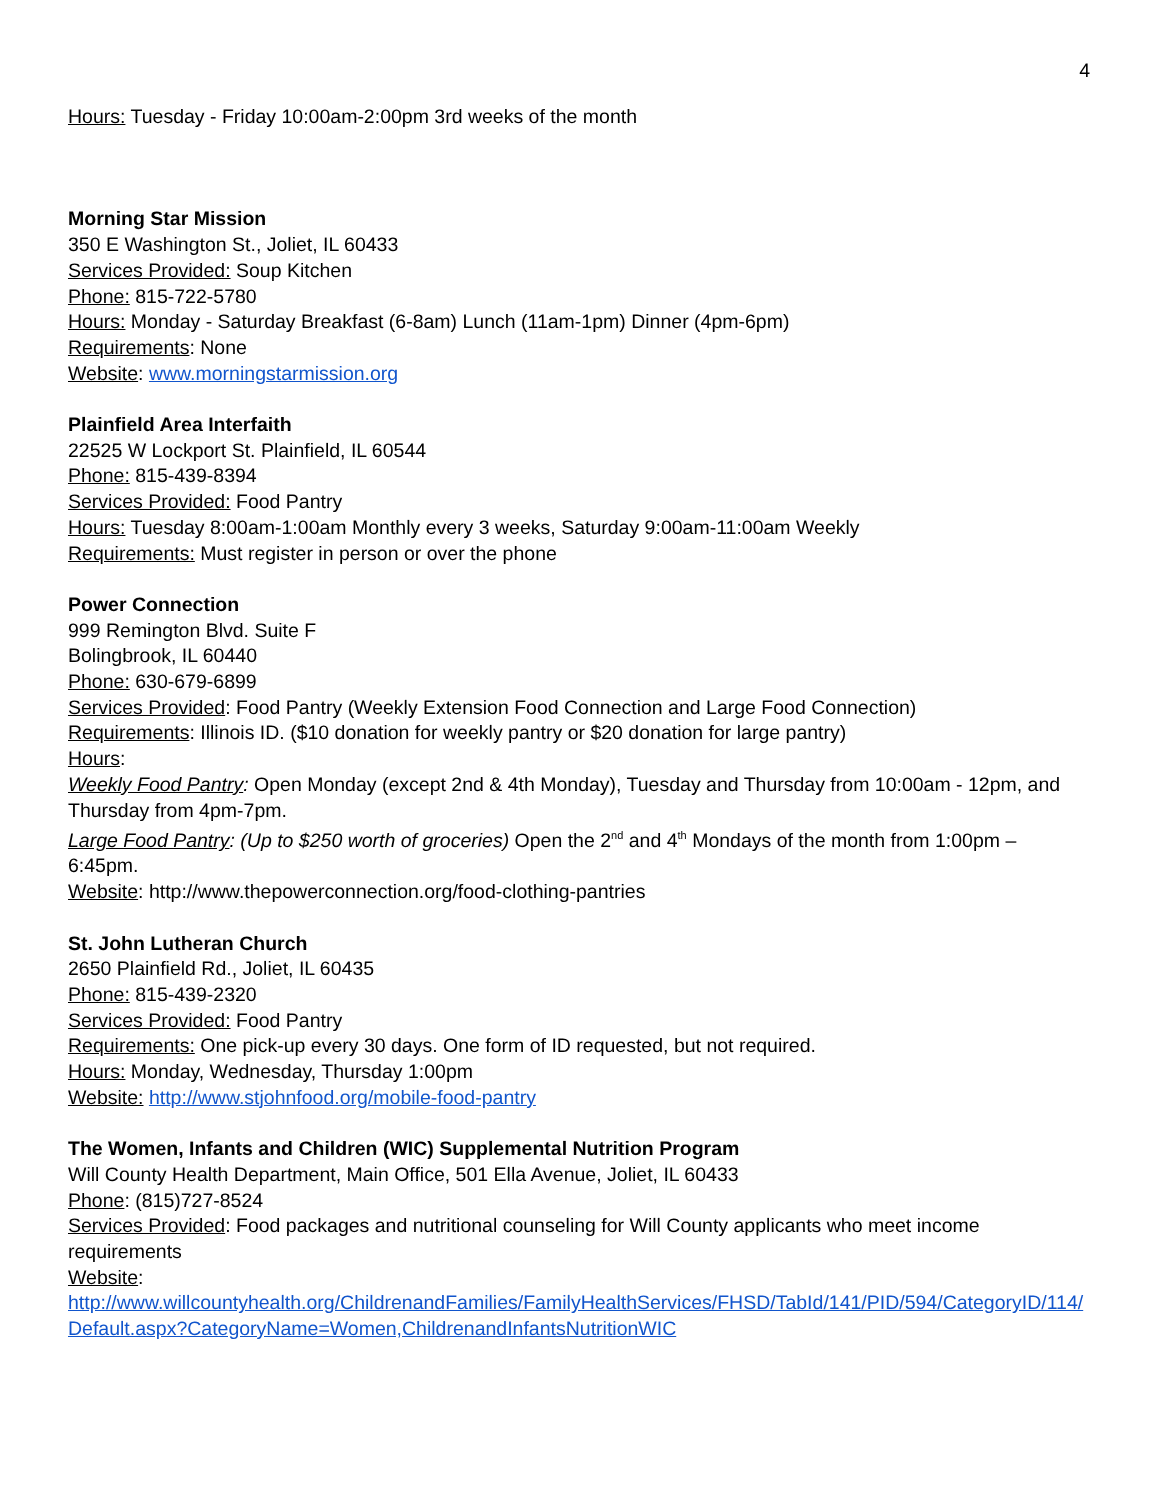4
Hours: Tuesday - Friday 10:00am-2:00pm 3rd weeks of the month
Morning Star Mission
350 E Washington St., Joliet, IL 60433
Services Provided: Soup Kitchen
Phone: 815-722-5780
Hours: Monday - Saturday Breakfast (6-8am) Lunch (11am-1pm) Dinner (4pm-6pm)
Requirements: None
Website: www.morningstarmission.org
Plainfield Area Interfaith
22525 W Lockport St. Plainfield, IL 60544
Phone: 815-439-8394
Services Provided: Food Pantry
Hours: Tuesday 8:00am-1:00am Monthly every 3 weeks, Saturday 9:00am-11:00am Weekly
Requirements: Must register in person or over the phone
Power Connection
999 Remington Blvd. Suite F
Bolingbrook, IL 60440
Phone: 630-679-6899
Services Provided: Food Pantry (Weekly Extension Food Connection and Large Food Connection)
Requirements: Illinois ID. ($10 donation for weekly pantry or $20 donation for large pantry)
Hours:
Weekly Food Pantry: Open Monday (except 2nd & 4th Monday), Tuesday and Thursday from 10:00am - 12pm, and Thursday from 4pm-7pm.
Large Food Pantry: (Up to $250 worth of groceries) Open the 2<sup>nd</sup> and 4<sup>th</sup> Mondays of the month from 1:00pm – 6:45pm.
Website: http://www.thepowerconnection.org/food-clothing-pantries
St. John Lutheran Church
2650 Plainfield Rd., Joliet, IL 60435
Phone: 815-439-2320
Services Provided: Food Pantry
Requirements: One pick-up every 30 days. One form of ID requested, but not required.
Hours: Monday, Wednesday, Thursday 1:00pm
Website: http://www.stjohnfood.org/mobile-food-pantry
The Women, Infants and Children (WIC) Supplemental Nutrition Program
Will County Health Department, Main Office, 501 Ella Avenue, Joliet, IL 60433
Phone: (815)727-8524
Services Provided: Food packages and nutritional counseling for Will County applicants who meet income requirements
Website:
http://www.willcountyhealth.org/ChildrenandFamilies/FamilyHealthServices/FHSD/TabId/141/PID/594/CategoryID/114/Default.aspx?CategoryName=Women,ChildrenandInfantsNutritionWIC